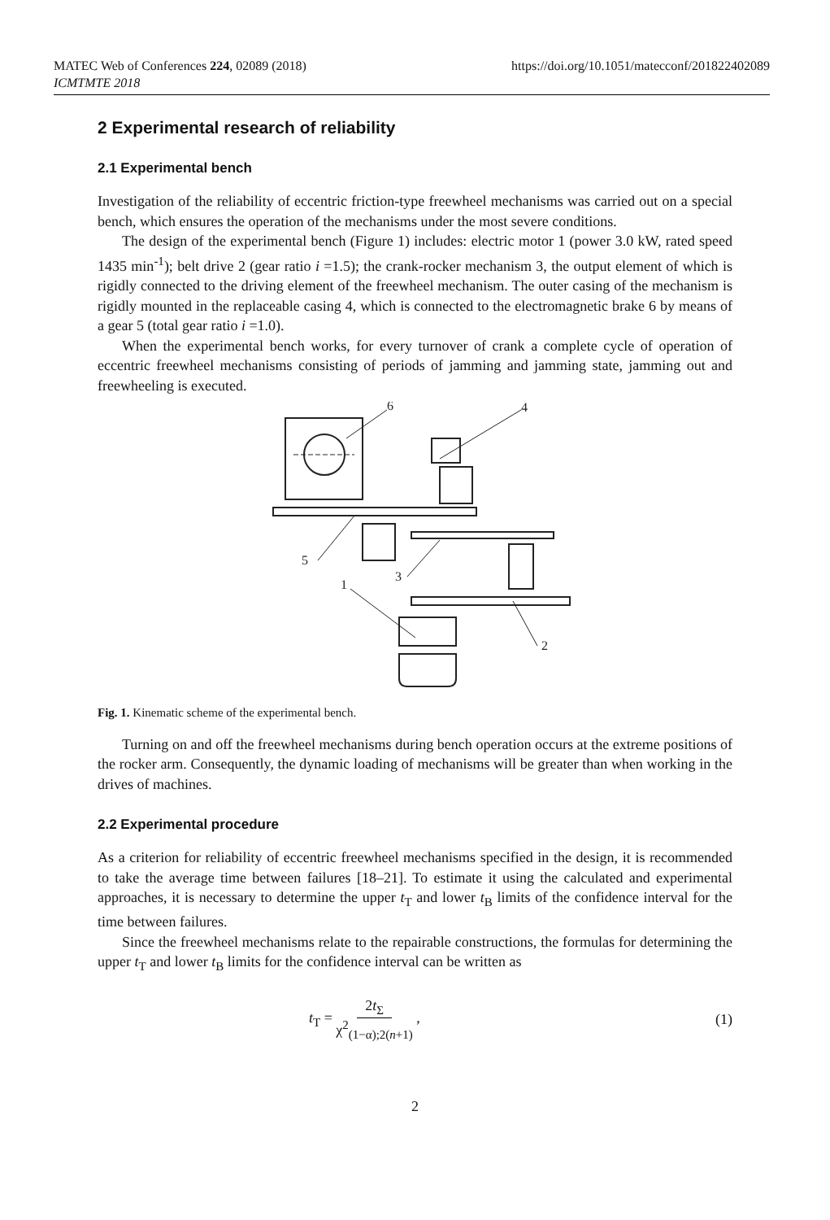MATEC Web of Conferences 224, 02089 (2018)
ICMTMTE 2018
https://doi.org/10.1051/matecconf/201822402089
2 Experimental research of reliability
2.1 Experimental bench
Investigation of the reliability of eccentric friction-type freewheel mechanisms was carried out on a special bench, which ensures the operation of the mechanisms under the most severe conditions.
The design of the experimental bench (Figure 1) includes: electric motor 1 (power 3.0 kW, rated speed 1435 min<sup>-1</sup>); belt drive 2 (gear ratio i =1.5); the crank-rocker mechanism 3, the output element of which is rigidly connected to the driving element of the freewheel mechanism. The outer casing of the mechanism is rigidly mounted in the replaceable casing 4, which is connected to the electromagnetic brake 6 by means of a gear 5 (total gear ratio i =1.0).
When the experimental bench works, for every turnover of crank a complete cycle of operation of eccentric freewheel mechanisms consisting of periods of jamming and jamming state, jamming out and freewheeling is executed.
6
4
5
3
1
2
Fig. 1. Kinematic scheme of the experimental bench.
Turning on and off the freewheel mechanisms during bench operation occurs at the extreme positions of the rocker arm. Consequently, the dynamic loading of mechanisms will be greater than when working in the drives of machines.
2.2 Experimental procedure
As a criterion for reliability of eccentric freewheel mechanisms specified in the design, it is recommended to take the average time between failures [18–21]. To estimate it using the calculated and experimental approaches, it is necessary to determine the upper t<sub>T</sub> and lower t<sub>B</sub> limits of the confidence interval for the time between failures.
Since the freewheel mechanisms relate to the repairable constructions, the formulas for determining the upper t<sub>T</sub> and lower t<sub>B</sub> limits for the confidence interval can be written as
t<sub>T</sub> = 2t<sub>Σ</sub> χ<sup>2</sup><sub>(1−α);2(n+1)</sub> , (1)
2